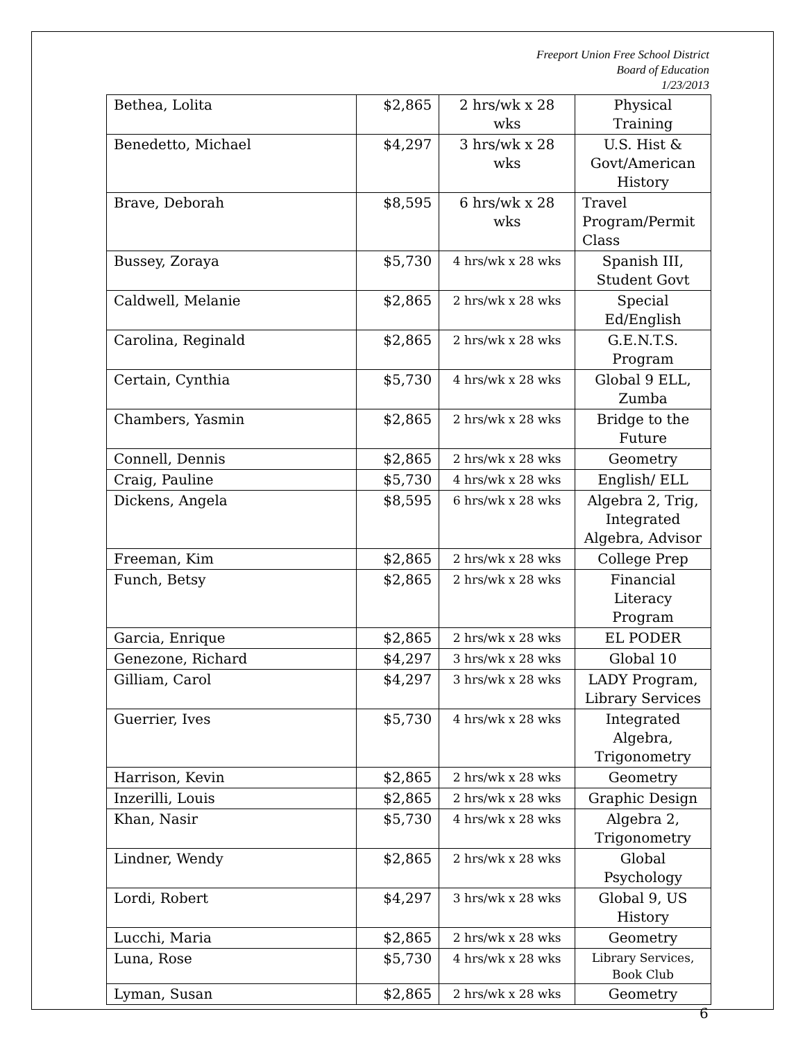Freeport Union Free School District
Board of Education
1/23/2013
| Bethea, Lolita | $2,865 | 2 hrs/wk x 28 wks | Physical Training |
| Benedetto, Michael | $4,297 | 3 hrs/wk x 28 wks | U.S. Hist & Govt/American History |
| Brave, Deborah | $8,595 | 6 hrs/wk x 28 wks | Travel Program/Permit Class |
| Bussey, Zoraya | $5,730 | 4 hrs/wk x 28 wks | Spanish III, Student Govt |
| Caldwell, Melanie | $2,865 | 2 hrs/wk x 28 wks | Special Ed/English |
| Carolina, Reginald | $2,865 | 2 hrs/wk x 28 wks | G.E.N.T.S. Program |
| Certain, Cynthia | $5,730 | 4 hrs/wk x 28 wks | Global 9 ELL, Zumba |
| Chambers, Yasmin | $2,865 | 2 hrs/wk x 28 wks | Bridge to the Future |
| Connell, Dennis | $2,865 | 2 hrs/wk x 28 wks | Geometry |
| Craig, Pauline | $5,730 | 4 hrs/wk x 28 wks | English/ ELL |
| Dickens, Angela | $8,595 | 6 hrs/wk x 28 wks | Algebra 2, Trig, Integrated Algebra, Advisor |
| Freeman, Kim | $2,865 | 2 hrs/wk x 28 wks | College Prep |
| Funch, Betsy | $2,865 | 2 hrs/wk x 28 wks | Financial Literacy Program |
| Garcia, Enrique | $2,865 | 2 hrs/wk x 28 wks | EL PODER |
| Genezone, Richard | $4,297 | 3 hrs/wk x 28 wks | Global 10 |
| Gilliam, Carol | $4,297 | 3 hrs/wk x 28 wks | LADY Program, Library Services |
| Guerrier, Ives | $5,730 | 4 hrs/wk x 28 wks | Integrated Algebra, Trigonometry |
| Harrison, Kevin | $2,865 | 2 hrs/wk x 28 wks | Geometry |
| Inzerilli, Louis | $2,865 | 2 hrs/wk x 28 wks | Graphic Design |
| Khan, Nasir | $5,730 | 4 hrs/wk x 28 wks | Algebra 2, Trigonometry |
| Lindner, Wendy | $2,865 | 2 hrs/wk x 28 wks | Global Psychology |
| Lordi, Robert | $4,297 | 3 hrs/wk x 28 wks | Global 9, US History |
| Lucchi, Maria | $2,865 | 2 hrs/wk x 28 wks | Geometry |
| Luna, Rose | $5,730 | 4 hrs/wk x 28 wks | Library Services, Book Club |
| Lyman, Susan | $2,865 | 2 hrs/wk x 28 wks | Geometry |
6